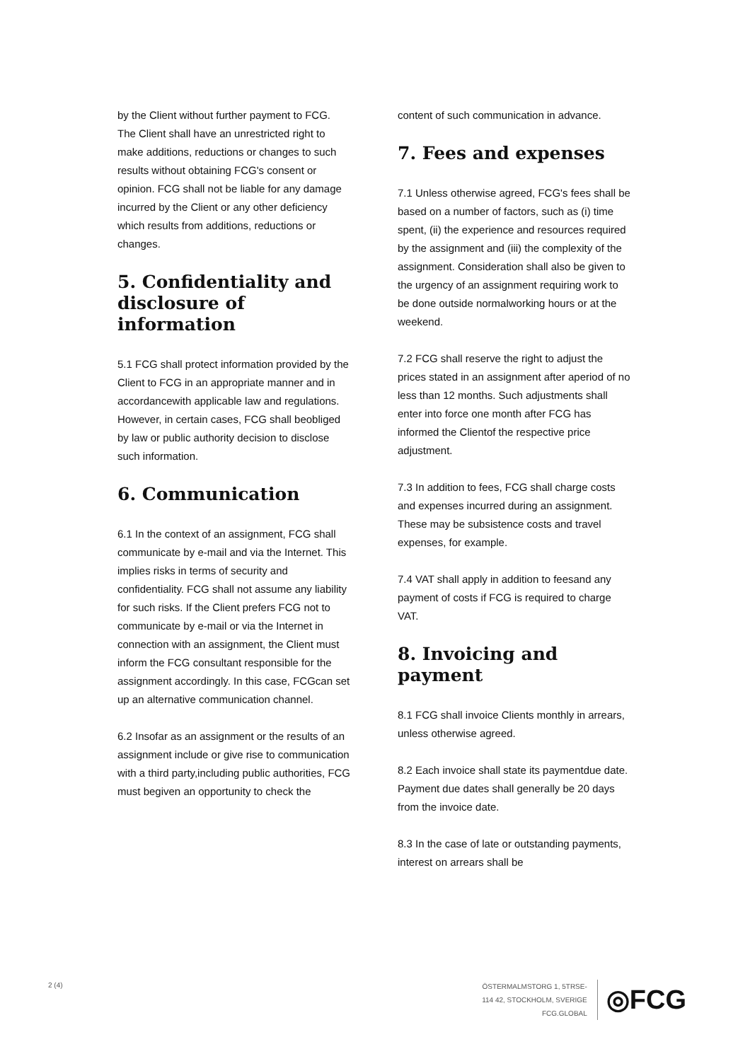by the Client without further payment to FCG. The Client shall have an unrestricted right to make additions, reductions or changes to such results without obtaining FCG's consent or opinion. FCG shall not be liable for any damage incurred by the Client or any other deficiency which results from additions, reductions or changes.
5. Confidentiality and disclosure of information
5.1 FCG shall protect information provided by the Client to FCG in an appropriate manner and in accordancewith applicable law and regulations. However, in certain cases, FCG shall beobliged by law or public authority decision to disclose such information.
6. Communication
6.1 In the context of an assignment, FCG shall communicate by e-mail and via the Internet. This implies risks in terms of security and confidentiality. FCG shall not assume any liability for such risks. If the Client prefers FCG not to communicate by e-mail or via the Internet in connection with an assignment, the Client must inform the FCG consultant responsible for the assignment accordingly. In this case, FCGcan set up an alternative communication channel.
6.2 Insofar as an assignment or the results of an assignment include or give rise to communication with a third party,including public authorities, FCG must begiven an opportunity to check the
content of such communication in advance.
7. Fees and expenses
7.1 Unless otherwise agreed, FCG's fees shall be based on a number of factors, such as (i) time spent, (ii) the experience and resources required by the assignment and (iii) the complexity of the assignment. Consideration shall also be given to the urgency of an assignment requiring work to be done outside normalworking hours or at the weekend.
7.2 FCG shall reserve the right to adjust the prices stated in an assignment after aperiod of no less than 12 months. Such adjustments shall enter into force one month after FCG has informed the Clientof the respective price adjustment.
7.3 In addition to fees, FCG shall charge costs and expenses incurred during an assignment. These may be subsistence costs and travel expenses, for example.
7.4 VAT shall apply in addition to feesand any payment of costs if FCG is required to charge VAT.
8. Invoicing and payment
8.1 FCG shall invoice Clients monthly in arrears, unless otherwise agreed.
8.2 Each invoice shall state its paymentdue date. Payment due dates shall generally be 20 days from the invoice date.
8.3 In the case of late or outstanding payments, interest on arrears shall be
2 (4)
ÖSTERMALMSTORG 1, 5TRSE-
114 42, STOCKHOLM, SVERIGE
FCG.GLOBAL
◎FCG